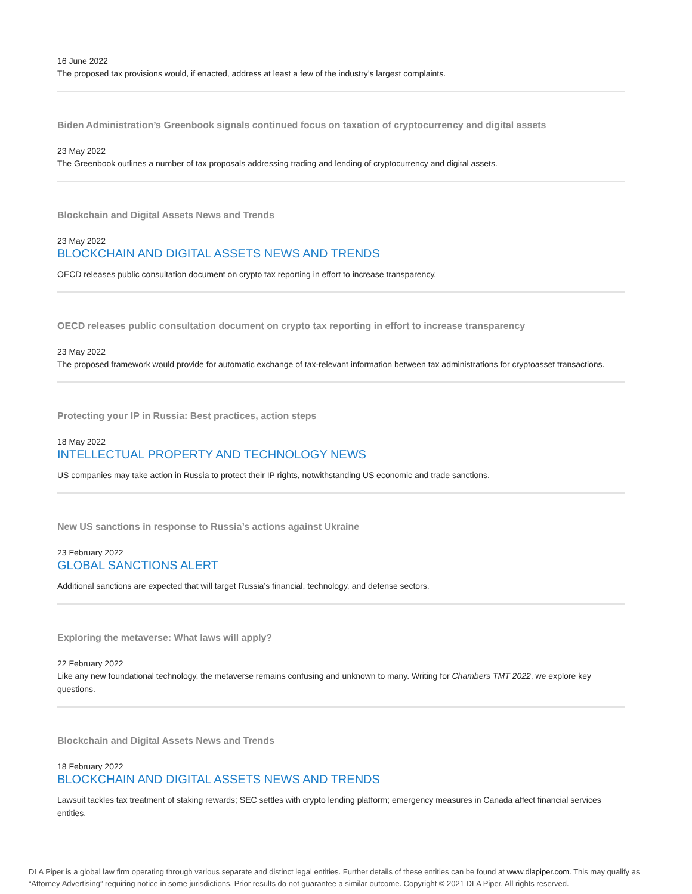16 June 2022
The proposed tax provisions would, if enacted, address at least a few of the industry’s largest complaints.
Biden Administration’s Greenbook signals continued focus on taxation of cryptocurrency and digital assets
23 May 2022
The Greenbook outlines a number of tax proposals addressing trading and lending of cryptocurrency and digital assets.
Blockchain and Digital Assets News and Trends
23 May 2022
BLOCKCHAIN AND DIGITAL ASSETS NEWS AND TRENDS
OECD releases public consultation document on crypto tax reporting in effort to increase transparency.
OECD releases public consultation document on crypto tax reporting in effort to increase transparency
23 May 2022
The proposed framework would provide for automatic exchange of tax-relevant information between tax administrations for cryptoasset transactions.
Protecting your IP in Russia: Best practices, action steps
18 May 2022
INTELLECTUAL PROPERTY AND TECHNOLOGY NEWS
US companies may take action in Russia to protect their IP rights, notwithstanding US economic and trade sanctions.
New US sanctions in response to Russia’s actions against Ukraine
23 February 2022
GLOBAL SANCTIONS ALERT
Additional sanctions are expected that will target Russia’s financial, technology, and defense sectors.
Exploring the metaverse: What laws will apply?
22 February 2022
Like any new foundational technology, the metaverse remains confusing and unknown to many. Writing for Chambers TMT 2022, we explore key questions.
Blockchain and Digital Assets News and Trends
18 February 2022
BLOCKCHAIN AND DIGITAL ASSETS NEWS AND TRENDS
Lawsuit tackles tax treatment of staking rewards; SEC settles with crypto lending platform; emergency measures in Canada affect financial services entities.
DLA Piper is a global law firm operating through various separate and distinct legal entities. Further details of these entities can be found at www.dlapiper.com. This may qualify as “Attorney Advertising” requiring notice in some jurisdictions. Prior results do not guarantee a similar outcome. Copyright © 2021 DLA Piper. All rights reserved.